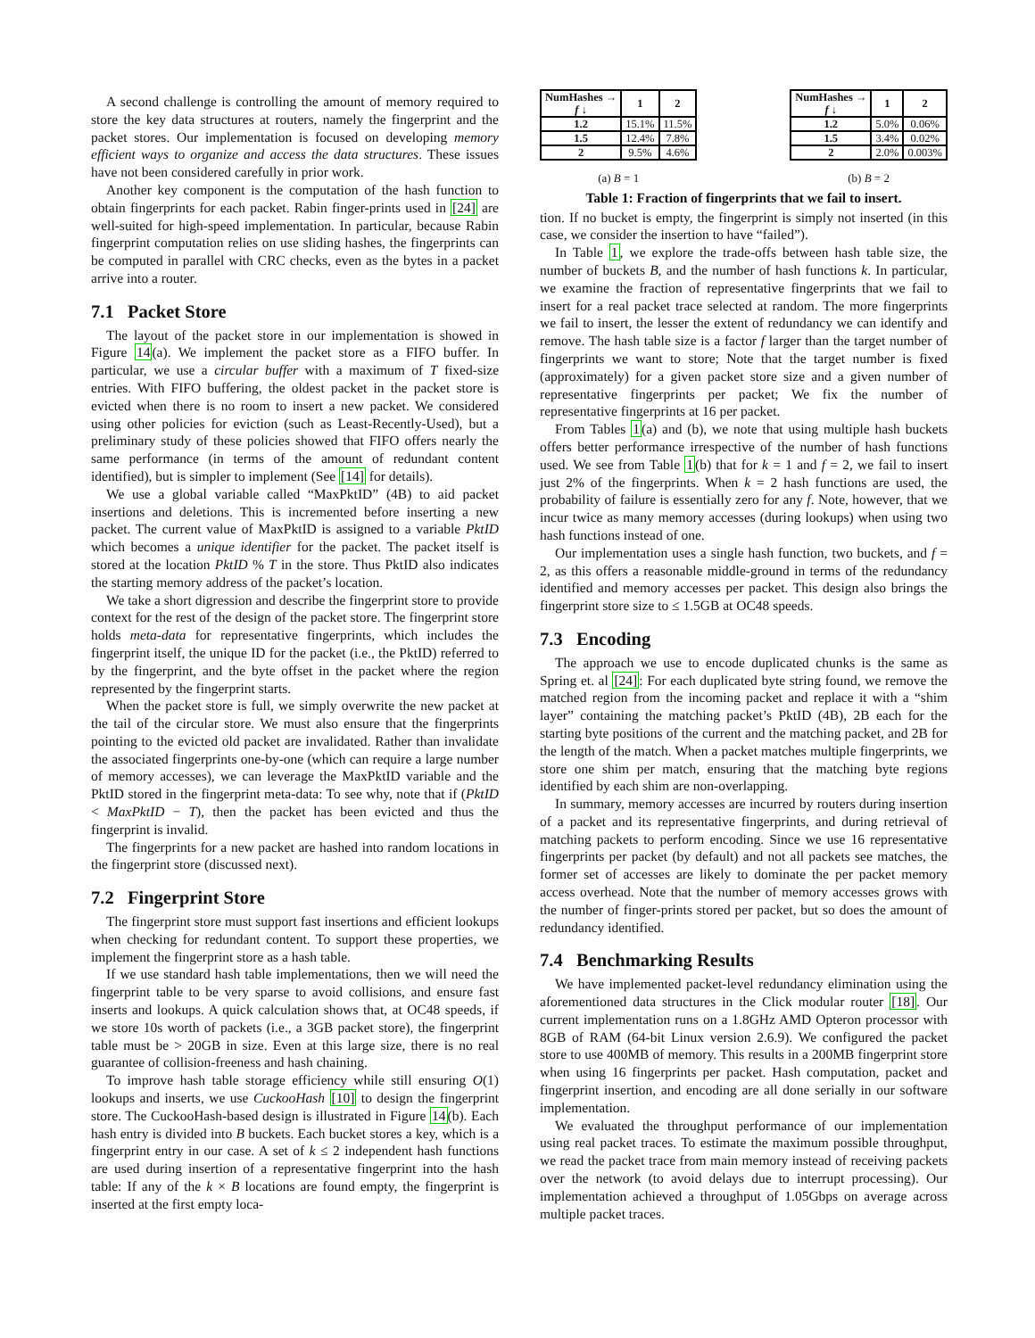A second challenge is controlling the amount of memory required to store the key data structures at routers, namely the fingerprint and the packet stores. Our implementation is focused on developing memory efficient ways to organize and access the data structures. These issues have not been considered carefully in prior work.
Another key component is the computation of the hash function to obtain fingerprints for each packet. Rabin finger-prints used in [24] are well-suited for high-speed implementation. In particular, because Rabin fingerprint computation relies on use sliding hashes, the fingerprints can be computed in parallel with CRC checks, even as the bytes in a packet arrive into a router.
7.1 Packet Store
The layout of the packet store in our implementation is showed in Figure 14(a). We implement the packet store as a FIFO buffer. In particular, we use a circular buffer with a maximum of T fixed-size entries. With FIFO buffering, the oldest packet in the packet store is evicted when there is no room to insert a new packet. We considered using other policies for eviction (such as Least-Recently-Used), but a preliminary study of these policies showed that FIFO offers nearly the same performance (in terms of the amount of redundant content identified), but is simpler to implement (See [14] for details).
We use a global variable called “MaxPktID” (4B) to aid packet insertions and deletions. This is incremented before inserting a new packet. The current value of MaxPktID is assigned to a variable PktID which becomes a unique identifier for the packet. The packet itself is stored at the location PktID % T in the store. Thus PktID also indicates the starting memory address of the packet’s location.
We take a short digression and describe the fingerprint store to provide context for the rest of the design of the packet store. The fingerprint store holds meta-data for representative fingerprints, which includes the fingerprint itself, the unique ID for the packet (i.e., the PktID) referred to by the fingerprint, and the byte offset in the packet where the region represented by the fingerprint starts.
When the packet store is full, we simply overwrite the new packet at the tail of the circular store. We must also ensure that the fingerprints pointing to the evicted old packet are invalidated. Rather than invalidate the associated fingerprints one-by-one (which can require a large number of memory accesses), we can leverage the MaxPktID variable and the PktID stored in the fingerprint meta-data: To see why, note that if (PktID < MaxPktID − T), then the packet has been evicted and thus the fingerprint is invalid.
The fingerprints for a new packet are hashed into random locations in the fingerprint store (discussed next).
7.2 Fingerprint Store
The fingerprint store must support fast insertions and efficient lookups when checking for redundant content. To support these properties, we implement the fingerprint store as a hash table.
If we use standard hash table implementations, then we will need the fingerprint table to be very sparse to avoid collisions, and ensure fast inserts and lookups. A quick calculation shows that, at OC48 speeds, if we store 10s worth of packets (i.e., a 3GB packet store), the fingerprint table must be > 20GB in size. Even at this large size, there is no real guarantee of collision-freeness and hash chaining.
To improve hash table storage efficiency while still ensuring O(1) lookups and inserts, we use CuckooHash [10] to design the fingerprint store. The CuckooHash-based design is illustrated in Figure 14(b). Each hash entry is divided into B buckets. Each bucket stores a key, which is a fingerprint entry in our case. A set of k ≤ 2 independent hash functions are used during insertion of a representative fingerprint into the hash table: If any of the k × B locations are found empty, the fingerprint is inserted at the first empty loca-
| NumHashes → f ↓ | 1 | 2 |
| --- | --- | --- |
| 1.2 | 15.1% | 11.5% |
| 1.5 | 12.4% | 7.8% |
| 2 | 9.5% | 4.6% |
(a) B = 1
| NumHashes → f ↓ | 1 | 2 |
| --- | --- | --- |
| 1.2 | 5.0% | 0.06% |
| 1.5 | 3.4% | 0.02% |
| 2 | 2.0% | 0.003% |
(b) B = 2
Table 1: Fraction of fingerprints that we fail to insert.
tion. If no bucket is empty, the fingerprint is simply not inserted (in this case, we consider the insertion to have “failed”).
In Table 1, we explore the trade-offs between hash table size, the number of buckets B, and the number of hash functions k. In particular, we examine the fraction of representative fingerprints that we fail to insert for a real packet trace selected at random. The more fingerprints we fail to insert, the lesser the extent of redundancy we can identify and remove. The hash table size is a factor f larger than the target number of fingerprints we want to store; Note that the target number is fixed (approximately) for a given packet store size and a given number of representative fingerprints per packet; We fix the number of representative fingerprints at 16 per packet.
From Tables 1(a) and (b), we note that using multiple hash buckets offers better performance irrespective of the number of hash functions used. We see from Table 1(b) that for k = 1 and f = 2, we fail to insert just 2% of the fingerprints. When k = 2 hash functions are used, the probability of failure is essentially zero for any f. Note, however, that we incur twice as many memory accesses (during lookups) when using two hash functions instead of one.
Our implementation uses a single hash function, two buckets, and f = 2, as this offers a reasonable middle-ground in terms of the redundancy identified and memory accesses per packet. This design also brings the fingerprint store size to ≤ 1.5GB at OC48 speeds.
7.3 Encoding
The approach we use to encode duplicated chunks is the same as Spring et. al [24]: For each duplicated byte string found, we remove the matched region from the incoming packet and replace it with a “shim layer” containing the matching packet’s PktID (4B), 2B each for the starting byte positions of the current and the matching packet, and 2B for the length of the match. When a packet matches multiple fingerprints, we store one shim per match, ensuring that the matching byte regions identified by each shim are non-overlapping.
In summary, memory accesses are incurred by routers during insertion of a packet and its representative fingerprints, and during retrieval of matching packets to perform encoding. Since we use 16 representative fingerprints per packet (by default) and not all packets see matches, the former set of accesses are likely to dominate the per packet memory access overhead. Note that the number of memory accesses grows with the number of finger-prints stored per packet, but so does the amount of redundancy identified.
7.4 Benchmarking Results
We have implemented packet-level redundancy elimination using the aforementioned data structures in the Click modular router [18]. Our current implementation runs on a 1.8GHz AMD Opteron processor with 8GB of RAM (64-bit Linux version 2.6.9). We configured the packet store to use 400MB of memory. This results in a 200MB fingerprint store when using 16 fingerprints per packet. Hash computation, packet and fingerprint insertion, and encoding are all done serially in our software implementation.
We evaluated the throughput performance of our implementation using real packet traces. To estimate the maximum possible throughput, we read the packet trace from main memory instead of receiving packets over the network (to avoid delays due to interrupt processing). Our implementation achieved a throughput of 1.05Gbps on average across multiple packet traces.